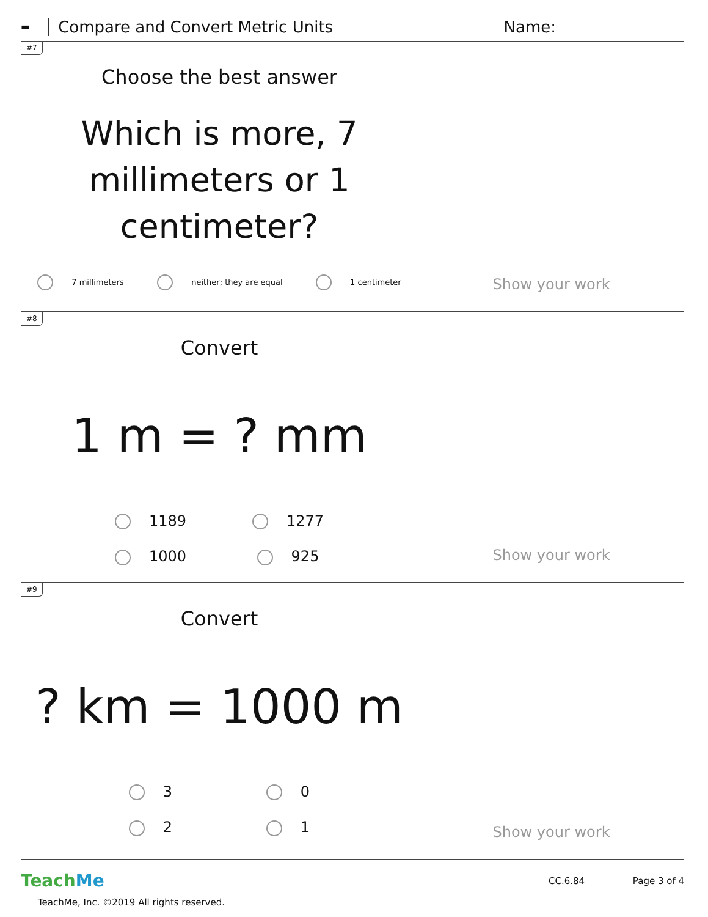▬ Compare and Convert Metric Units Name:
#7
Choose the best answer
Which is more, 7 millimeters or 1 centimeter?
7 millimeters neither; they are equal 1 centimeter
Show your work
#8
Convert
1 m = ? mm
1189 1277 1000 925
Show your work
#9
Convert
? km = 1000 m
3021
Show your work
TeachMe
TeachMe, Inc. ©2019 All rights reserved.
CC.6.84 Page 3 of 4